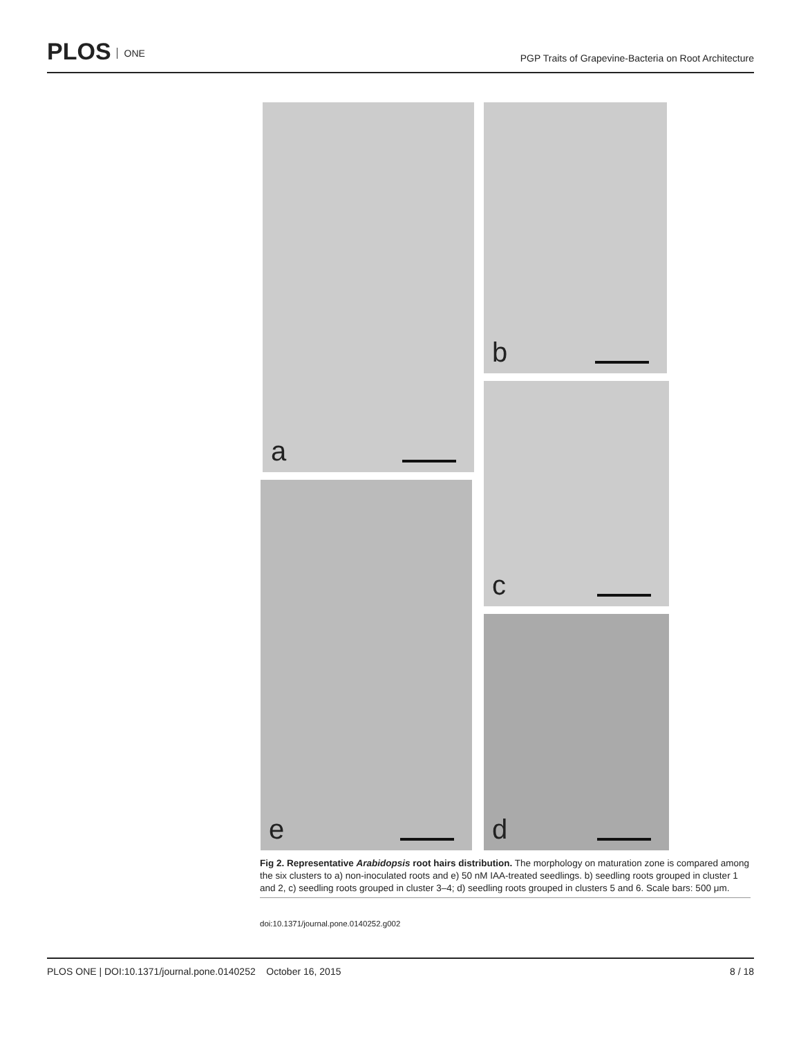PLOS ONE
PGP Traits of Grapevine-Bacteria on Root Architecture
a b
c
e
d
Fig 2. Representative Arabidopsis root hairs distribution. The morphology on maturation zone is compared among the six clusters to a) non-inoculated roots and e) 50 nM IAA-treated seedlings. b) seedling roots grouped in cluster 1 and 2, c) seedling roots grouped in cluster 3–4; d) seedling roots grouped in clusters 5 and 6. Scale bars: 500 μm.
doi:10.1371/journal.pone.0140252.g002
PLOS ONE | DOI:10.1371/journal.pone.0140252 October 16, 2015
8 / 18